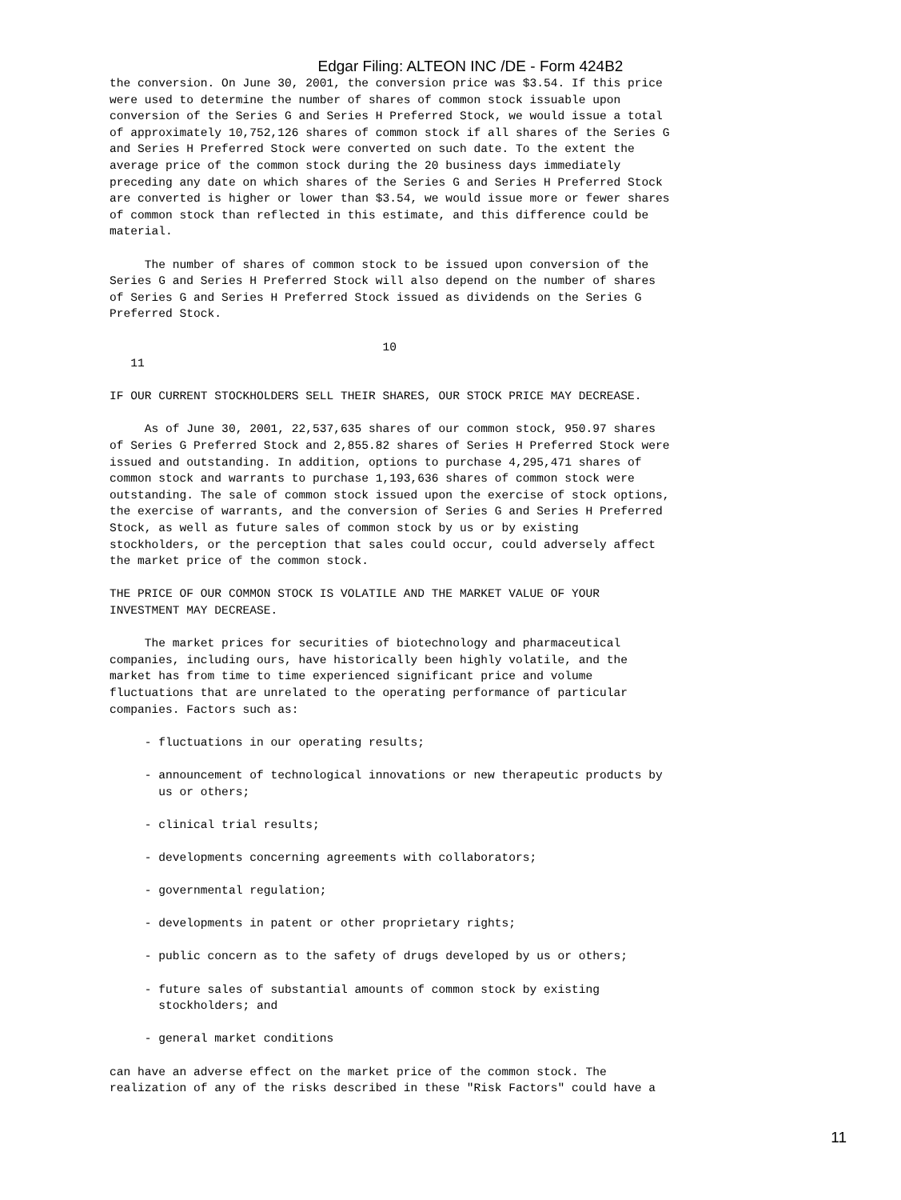Edgar Filing: ALTEON INC /DE - Form 424B2
the conversion. On June 30, 2001, the conversion price was $3.54. If this price
were used to determine the number of shares of common stock issuable upon
conversion of the Series G and Series H Preferred Stock, we would issue a total
of approximately 10,752,126 shares of common stock if all shares of the Series G
and Series H Preferred Stock were converted on such date. To the extent the
average price of the common stock during the 20 business days immediately
preceding any date on which shares of the Series G and Series H Preferred Stock
are converted is higher or lower than $3.54, we would issue more or fewer shares
of common stock than reflected in this estimate, and this difference could be
material.

     The number of shares of common stock to be issued upon conversion of the
Series G and Series H Preferred Stock will also depend on the number of shares
of Series G and Series H Preferred Stock issued as dividends on the Series G
Preferred Stock.

                                       10
   11

IF OUR CURRENT STOCKHOLDERS SELL THEIR SHARES, OUR STOCK PRICE MAY DECREASE.

     As of June 30, 2001, 22,537,635 shares of our common stock, 950.97 shares
of Series G Preferred Stock and 2,855.82 shares of Series H Preferred Stock were
issued and outstanding. In addition, options to purchase 4,295,471 shares of
common stock and warrants to purchase 1,193,636 shares of common stock were
outstanding. The sale of common stock issued upon the exercise of stock options,
the exercise of warrants, and the conversion of Series G and Series H Preferred
Stock, as well as future sales of common stock by us or by existing
stockholders, or the perception that sales could occur, could adversely affect
the market price of the common stock.

THE PRICE OF OUR COMMON STOCK IS VOLATILE AND THE MARKET VALUE OF YOUR
INVESTMENT MAY DECREASE.

     The market prices for securities of biotechnology and pharmaceutical
companies, including ours, have historically been highly volatile, and the
market has from time to time experienced significant price and volume
fluctuations that are unrelated to the operating performance of particular
companies. Factors such as:

     - fluctuations in our operating results;

     - announcement of technological innovations or new therapeutic products by
       us or others;

     - clinical trial results;

     - developments concerning agreements with collaborators;

     - governmental regulation;

     - developments in patent or other proprietary rights;

     - public concern as to the safety of drugs developed by us or others;

     - future sales of substantial amounts of common stock by existing
       stockholders; and

     - general market conditions

can have an adverse effect on the market price of the common stock. The
realization of any of the risks described in these "Risk Factors" could have a
11